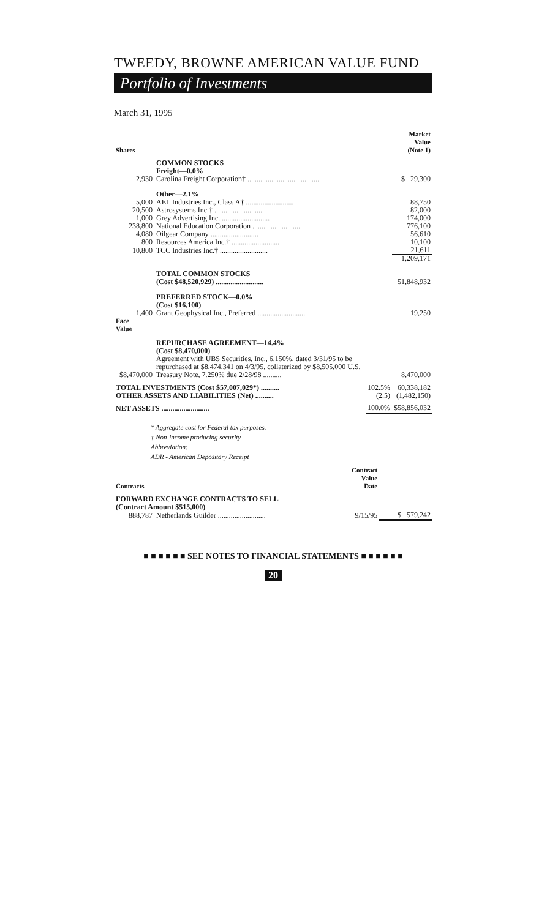TWEEDY, BROWNE AMERICAN VALUE FUND
Portfolio of Investments
March 31, 1995
| Shares | | | Market Value (Note 1) |
| --- | --- | --- | --- |
| | COMMON STOCKS Freight—0.0% | | |
| 2,930 | Carolina Freight Corporation† ........................................ | | $ 29,300 |
| | Other—2.1% | | |
| 5,000 | AEL Industries Inc., Class A† .......................... | | 88,750 |
| 20,500 | Astrosystems Inc.† .......................... | | 82,000 |
| 1,000 | Grey Advertising Inc. .......................... | | 174,000 |
| 238,800 | National Education Corporation .......................... | | 776,100 |
| 4,080 | Oilgear Company .......................... | | 56,610 |
| 800 | Resources America Inc.† .......................... | | 10,100 |
| 10,800 | TCC Industries Inc.† .......................... | | 21,611 |
| | | | 1,209,171 |
| | TOTAL COMMON STOCKS (Cost $48,520,929) .......................... | | 51,848,932 |
| | PREFERRED STOCK—0.0% (Cost $16,100) | | |
| 1,400 | Grant Geophysical Inc., Preferred .......................... | | 19,250 |
| Face Value | | | |
| | REPURCHASE AGREEMENT—14.4% (Cost $8,470,000) | | |
| $8,470,000 | Agreement with UBS Securities, Inc., 6.150%, dated 3/31/95 to be repurchased at $8,474,341 on 4/3/95, collaterized by $8,505,000 U.S. Treasury Note, 7.250% due 2/28/98 .......... | | 8,470,000 |
| TOTAL INVESTMENTS (Cost $57,007,029*) .......... | | 102.5% | 60,338,182 |
| OTHER ASSETS AND LIABILITIES (Net) .......... | | (2.5) | (1,482,150) |
| NET ASSETS .......................... | | 100.0% | $58,856,032 |
* Aggregate cost for Federal tax purposes.
† Non-income producing security.
Abbreviation:
ADR - American Depositary Receipt
| Contracts | | Contract Value Date | |
| --- | --- | --- | --- |
| FORWARD EXCHANGE CONTRACTS TO SELL (Contract Amount $515,000) | | | |
| 888,787 | Netherlands Guilder .......................... | 9/15/95 | $ 579,242 |
■ ■ ■ ■ ■ ■ SEE NOTES TO FINANCIAL STATEMENTS ■ ■ ■ ■ ■ ■
20